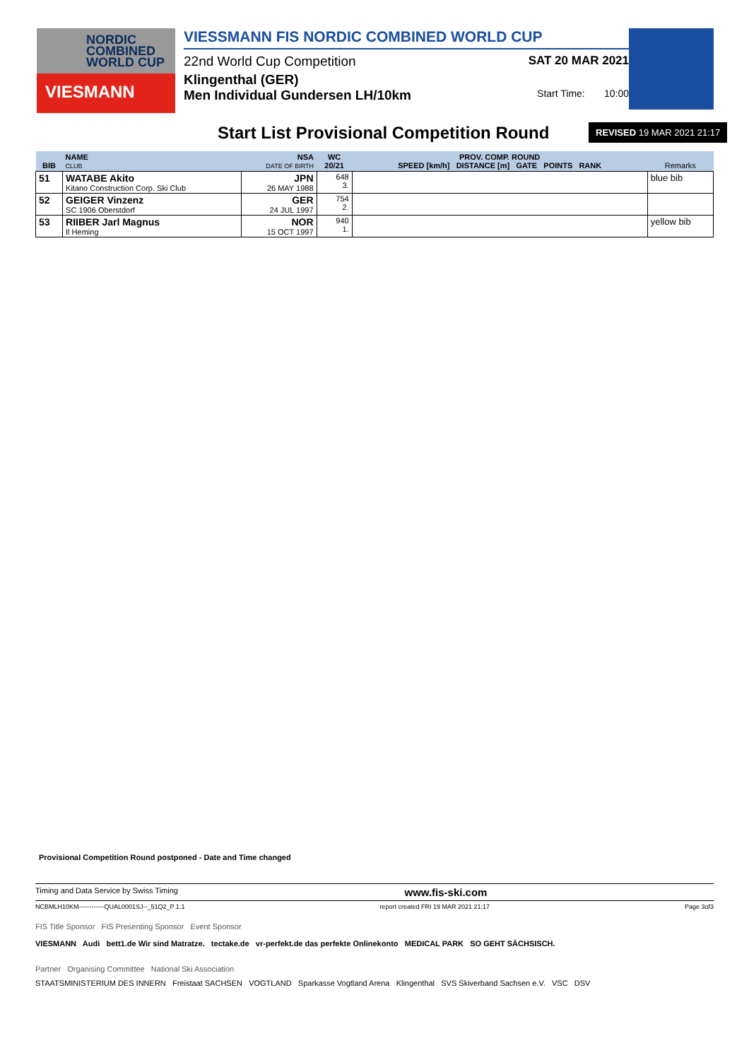NORDIC
COMBINED
WORLD CUP
VIESMANN
VIESSMANN FIS NORDIC COMBINED WORLD CUP
22nd World Cup Competition SAT 20 MAR 2021
Klingenthal (GER)
Men Individual Gundersen LH/10km Start Time: 10:00
Start List Provisional Competition Round
REVISED 19 MAR 2021 21:17
| BIB | NAME CLUB | NSA DATE OF BIRTH | WC 20/21 | PROV. COMP. ROUND SPEED [km/h] DISTANCE [m] GATE POINTS RANK | Remarks |
| --- | --- | --- | --- | --- | --- |
| 51 | WATABE Akito Kitano Construction Corp. Ski Club | JPN 26 MAY 1988 | 648 3. | | blue bib |
| 52 | GEIGER Vinzenz SC 1906 Oberstdorf | GER 24 JUL 1997 | 754 2. | | |
| 53 | RIIBER Jarl Magnus Il Heming | NOR 15 OCT 1997 | 940 1. | | yellow bib |
Provisional Competition Round postponed - Date and Time changed
Timing and Data Service by Swiss Timing www.fis-ski.com
NCBMLH10KM------------QUAL0001SJ--_51Q2_P 1.1 report created FRI 19 MAR 2021 21:17 Page 3of3
FIS Title Sponsor FIS Presenting Sponsor Event Sponsor
VIESMANN Audi bett1.de Wir sind Matratze. tectake.de vr-perfekt.de das perfekte Onlinekonto MEDICAL PARK SO GEHT SÄCHSISCH.
Partner Organising Committee National Ski Association
STAATSMINISTERIUM DES INNERN Freistaat SACHSEN VOGTLAND Sparkasse Vogtland Arena Klingenthal SVS Skiverband Sachsen e.V. VSC DSV